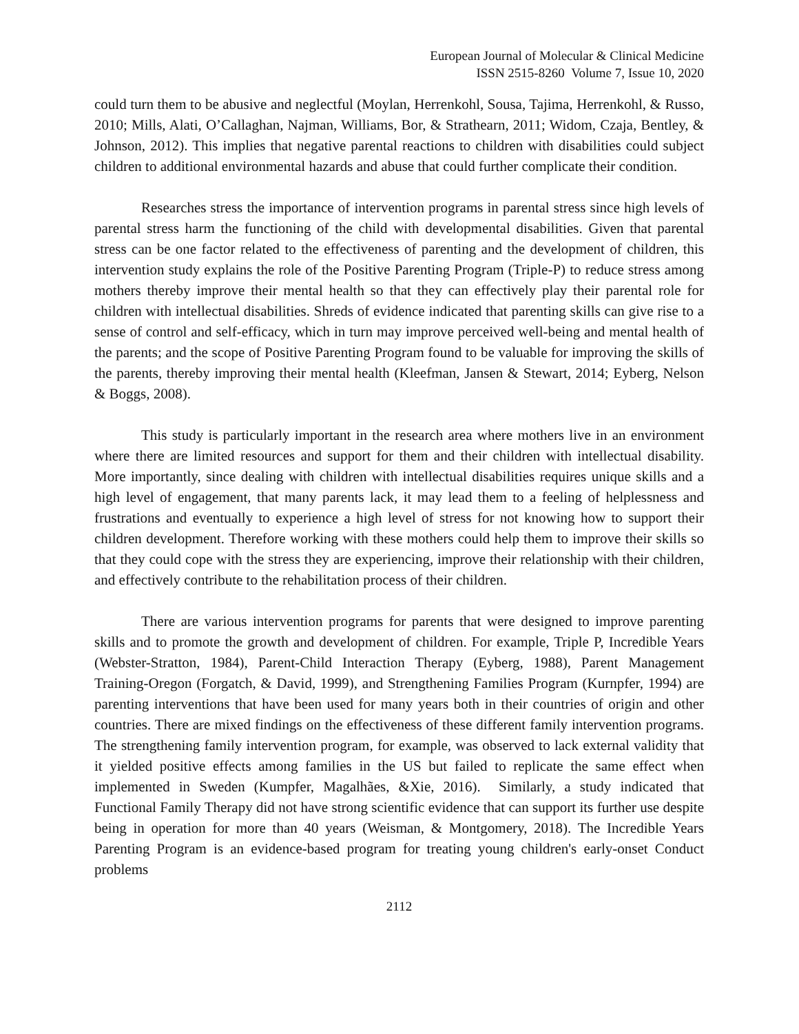European Journal of Molecular & Clinical Medicine
ISSN 2515-8260 Volume 7, Issue 10, 2020
could turn them to be abusive and neglectful (Moylan, Herrenkohl, Sousa, Tajima, Herrenkohl, & Russo, 2010; Mills, Alati, O’Callaghan, Najman, Williams, Bor, & Strathearn, 2011; Widom, Czaja, Bentley, & Johnson, 2012). This implies that negative parental reactions to children with disabilities could subject children to additional environmental hazards and abuse that could further complicate their condition.
Researches stress the importance of intervention programs in parental stress since high levels of parental stress harm the functioning of the child with developmental disabilities. Given that parental stress can be one factor related to the effectiveness of parenting and the development of children, this intervention study explains the role of the Positive Parenting Program (Triple-P) to reduce stress among mothers thereby improve their mental health so that they can effectively play their parental role for children with intellectual disabilities. Shreds of evidence indicated that parenting skills can give rise to a sense of control and self-efficacy, which in turn may improve perceived well-being and mental health of the parents; and the scope of Positive Parenting Program found to be valuable for improving the skills of the parents, thereby improving their mental health (Kleefman, Jansen & Stewart, 2014; Eyberg, Nelson & Boggs, 2008).
This study is particularly important in the research area where mothers live in an environment where there are limited resources and support for them and their children with intellectual disability. More importantly, since dealing with children with intellectual disabilities requires unique skills and a high level of engagement, that many parents lack, it may lead them to a feeling of helplessness and frustrations and eventually to experience a high level of stress for not knowing how to support their children development. Therefore working with these mothers could help them to improve their skills so that they could cope with the stress they are experiencing, improve their relationship with their children, and effectively contribute to the rehabilitation process of their children.
There are various intervention programs for parents that were designed to improve parenting skills and to promote the growth and development of children. For example, Triple P, Incredible Years (Webster-Stratton, 1984), Parent-Child Interaction Therapy (Eyberg, 1988), Parent Management Training-Oregon (Forgatch, & David, 1999), and Strengthening Families Program (Kurnpfer, 1994) are parenting interventions that have been used for many years both in their countries of origin and other countries. There are mixed findings on the effectiveness of these different family intervention programs. The strengthening family intervention program, for example, was observed to lack external validity that it yielded positive effects among families in the US but failed to replicate the same effect when implemented in Sweden (Kumpfer, Magalhães, &Xie, 2016). Similarly, a study indicated that Functional Family Therapy did not have strong scientific evidence that can support its further use despite being in operation for more than 40 years (Weisman, & Montgomery, 2018). The Incredible Years Parenting Program is an evidence-based program for treating young children's early-onset Conduct problems
2112